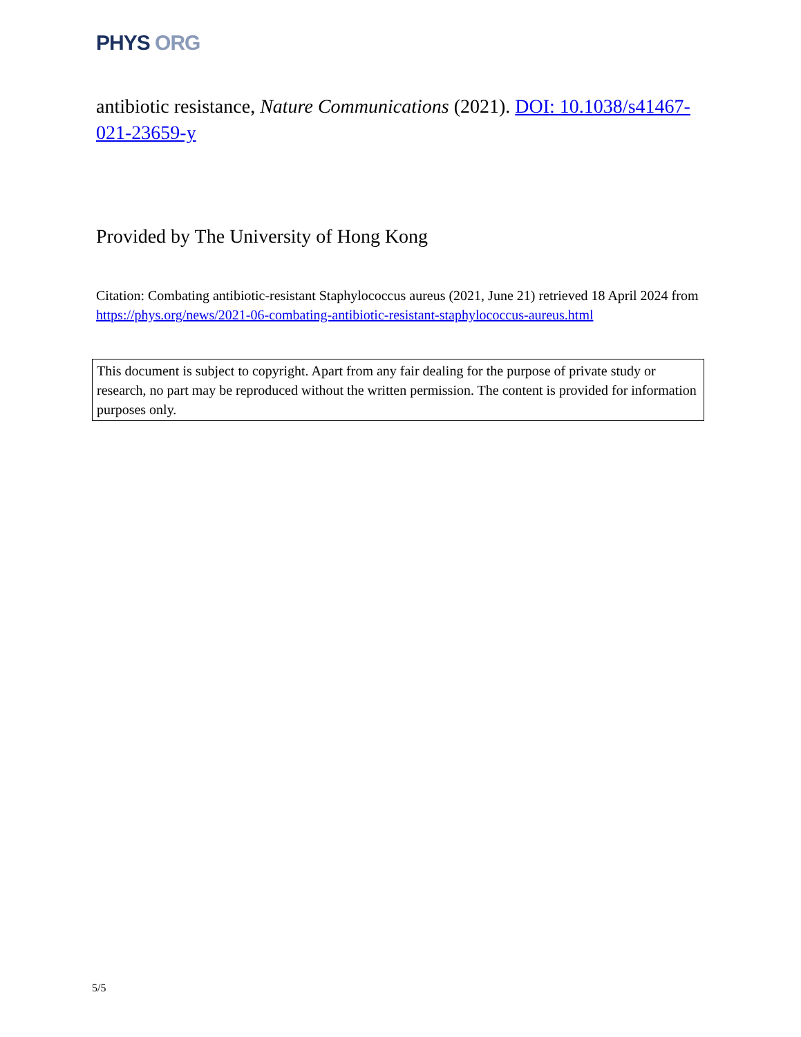PHYS ORG
antibiotic resistance, Nature Communications (2021). DOI: 10.1038/s41467-021-23659-y
Provided by The University of Hong Kong
Citation: Combating antibiotic-resistant Staphylococcus aureus (2021, June 21) retrieved 18 April 2024 from
https://phys.org/news/2021-06-combating-antibiotic-resistant-staphylococcus-aureus.html
This document is subject to copyright. Apart from any fair dealing for the purpose of private study or research, no part may be reproduced without the written permission. The content is provided for information purposes only.
5/5